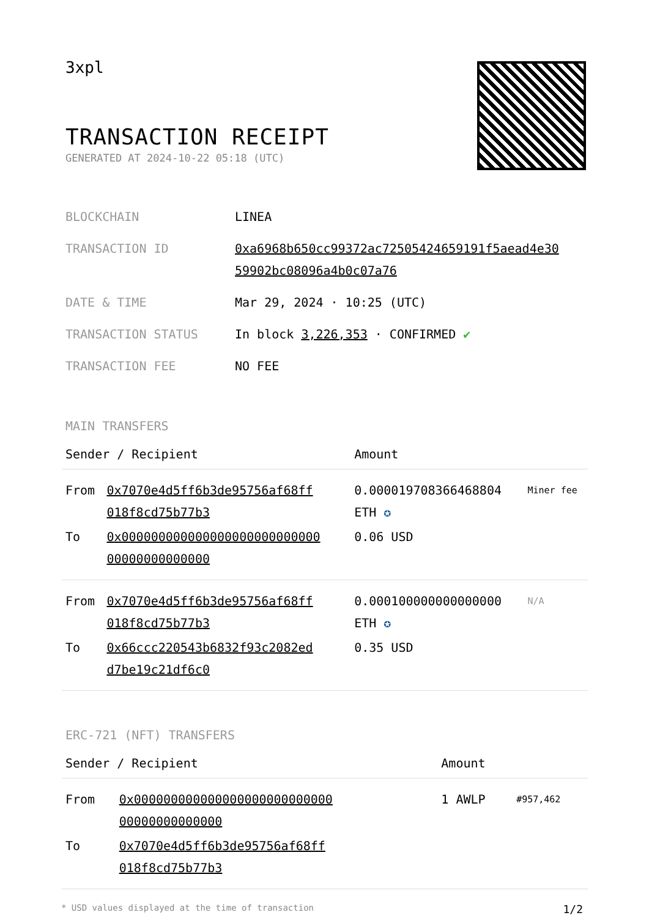3xpl
TRANSACTION RECEIPT
GENERATED AT 2024-10-22 05:18 (UTC)
| BLOCKCHAIN | LINEA |
| TRANSACTION ID | 0xa6968b650cc99372ac72505424659191f5aead4e30 59902bc08096a4b0c07a76 |
| DATE & TIME | Mar 29, 2024 · 10:25 (UTC) |
| TRANSACTION STATUS | In block 3,226,353 · CONFIRMED ✔ |
| TRANSACTION FEE | NO FEE |
MAIN TRANSFERS
| Sender / Recipient | | Amount | |
| --- | --- | --- | --- |
| From | 0x7070e4d5ff6b3de95756af68ff 018f8cd75b77b3 | 0.000019708366468804 ETH ✪ | Miner fee |
| To | 0x000000000000000000000000000 00000000000000 | 0.06 USD | |
| From | 0x7070e4d5ff6b3de95756af68ff 018f8cd75b77b3 | 0.000100000000000000 ETH ✪ | N/A |
| To | 0x66ccc220543b6832f93c2082ed d7be19c21df6c0 | 0.35 USD | |
ERC-721 (NFT) TRANSFERS
| Sender / Recipient | | Amount | |
| --- | --- | --- | --- |
| From | 0x000000000000000000000000000 00000000000000 | 1 AWLP | #957,462 |
| To | 0x7070e4d5ff6b3de95756af68ff 018f8cd75b77b3 | | |
* USD values displayed at the time of transaction 1/2